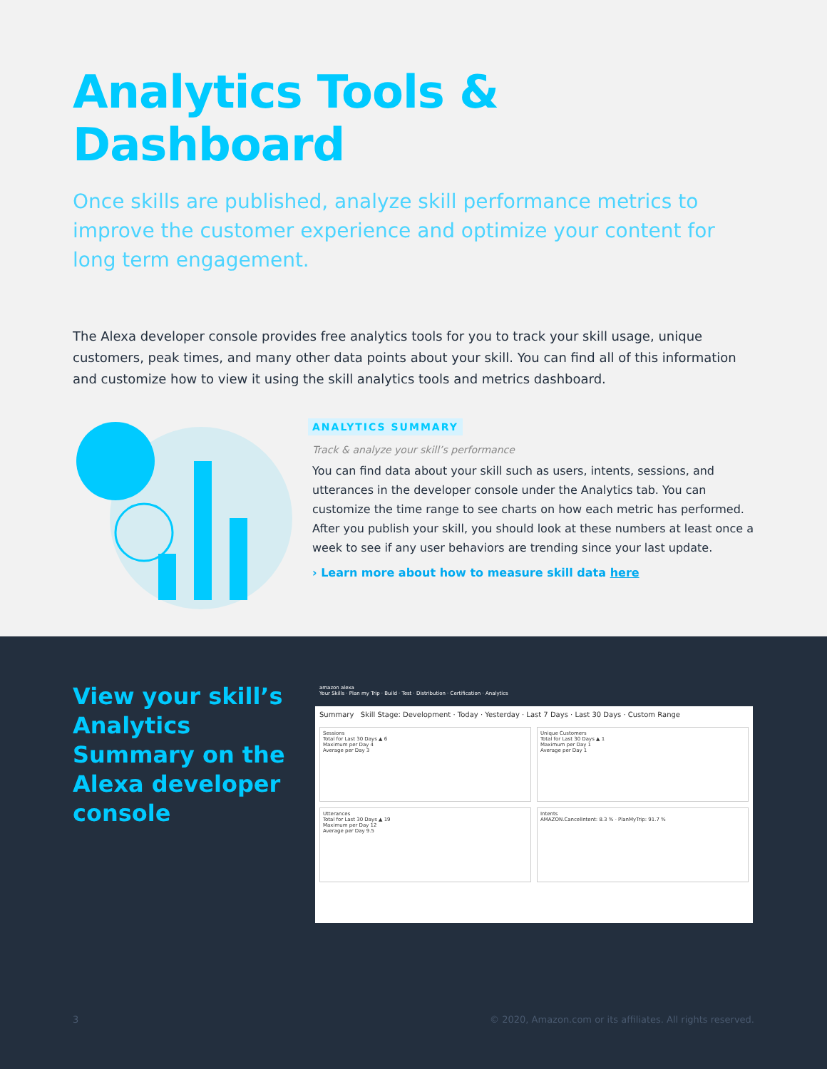Analytics Tools & Dashboard
Once skills are published, analyze skill performance metrics to improve the customer experience and optimize your content for long term engagement.
The Alexa developer console provides free analytics tools for you to track your skill usage, unique customers, peak times, and many other data points about your skill. You can find all of this information and customize how to view it using the skill analytics tools and metrics dashboard.
ANALYTICS SUMMARY
Track & analyze your skill’s performance
You can find data about your skill such as users, intents, sessions, and utterances in the developer console under the Analytics tab. You can customize the time range to see charts on how each metric has performed. After you publish your skill, you should look at these numbers at least once a week to see if any user behaviors are trending since your last update.
› Learn more about how to measure skill data here
View your skill’s Analytics Summary on the Alexa developer console
amazon alexa
Your Skills · Plan my Trip · Build · Test · Distribution · Certification · Analytics
Summary Skill Stage: Development · Today · Yesterday · Last 7 Days · Last 30 Days · Custom Range
Sessions
Total for Last 30 Days ▲ 6
Maximum per Day 4
Average per Day 3
Unique Customers
Total for Last 30 Days ▲ 1
Maximum per Day 1
Average per Day 1
Utterances
Total for Last 30 Days ▲ 19
Maximum per Day 12
Average per Day 9.5
Intents
AMAZON.CancelIntent: 8.3 % · PlanMyTrip: 91.7 %
3 © 2020, Amazon.com or its affiliates. All rights reserved.